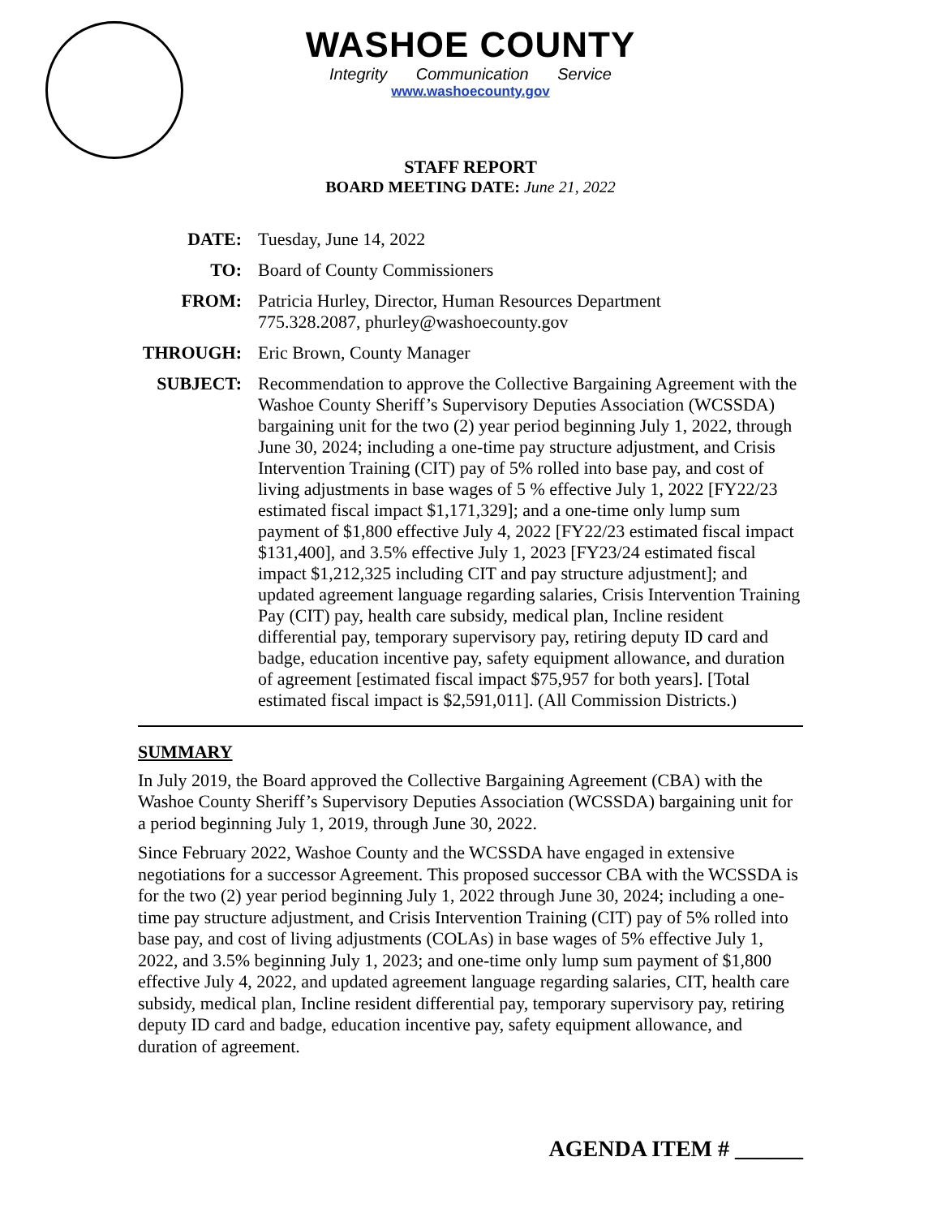WASHOE COUNTY
Integrity Communication Service
www.washoecounty.gov
STAFF REPORT
BOARD MEETING DATE: June 21, 2022
| DATE: | Tuesday, June 14, 2022 |
| TO: | Board of County Commissioners |
| FROM: | Patricia Hurley, Director, Human Resources Department 775.328.2087, phurley@washoecounty.gov |
| THROUGH: | Eric Brown, County Manager |
| SUBJECT: | Recommendation to approve the Collective Bargaining Agreement with the Washoe County Sheriff’s Supervisory Deputies Association (WCSSDA) bargaining unit for the two (2) year period beginning July 1, 2022, through June 30, 2024; including a one-time pay structure adjustment, and Crisis Intervention Training (CIT) pay of 5% rolled into base pay, and cost of living adjustments in base wages of 5 % effective July 1, 2022 [FY22/23 estimated fiscal impact $1,171,329]; and a one-time only lump sum payment of $1,800 effective July 4, 2022 [FY22/23 estimated fiscal impact $131,400], and 3.5% effective July 1, 2023 [FY23/24 estimated fiscal impact $1,212,325 including CIT and pay structure adjustment]; and updated agreement language regarding salaries, Crisis Intervention Training Pay (CIT) pay, health care subsidy, medical plan, Incline resident differential pay, temporary supervisory pay, retiring deputy ID card and badge, education incentive pay, safety equipment allowance, and duration of agreement [estimated fiscal impact $75,957 for both years]. [Total estimated fiscal impact is $2,591,011]. (All Commission Districts.) |
SUMMARY
In July 2019, the Board approved the Collective Bargaining Agreement (CBA) with the Washoe County Sheriff’s Supervisory Deputies Association (WCSSDA) bargaining unit for a period beginning July 1, 2019, through June 30, 2022.
Since February 2022, Washoe County and the WCSSDA have engaged in extensive negotiations for a successor Agreement. This proposed successor CBA with the WCSSDA is for the two (2) year period beginning July 1, 2022 through June 30, 2024; including a one-time pay structure adjustment, and Crisis Intervention Training (CIT) pay of 5% rolled into base pay, and cost of living adjustments (COLAs) in base wages of 5% effective July 1, 2022, and 3.5% beginning July 1, 2023; and one-time only lump sum payment of $1,800 effective July 4, 2022, and updated agreement language regarding salaries, CIT, health care subsidy, medical plan, Incline resident differential pay, temporary supervisory pay, retiring deputy ID card and badge, education incentive pay, safety equipment allowance, and duration of agreement.
AGENDA ITEM # ______